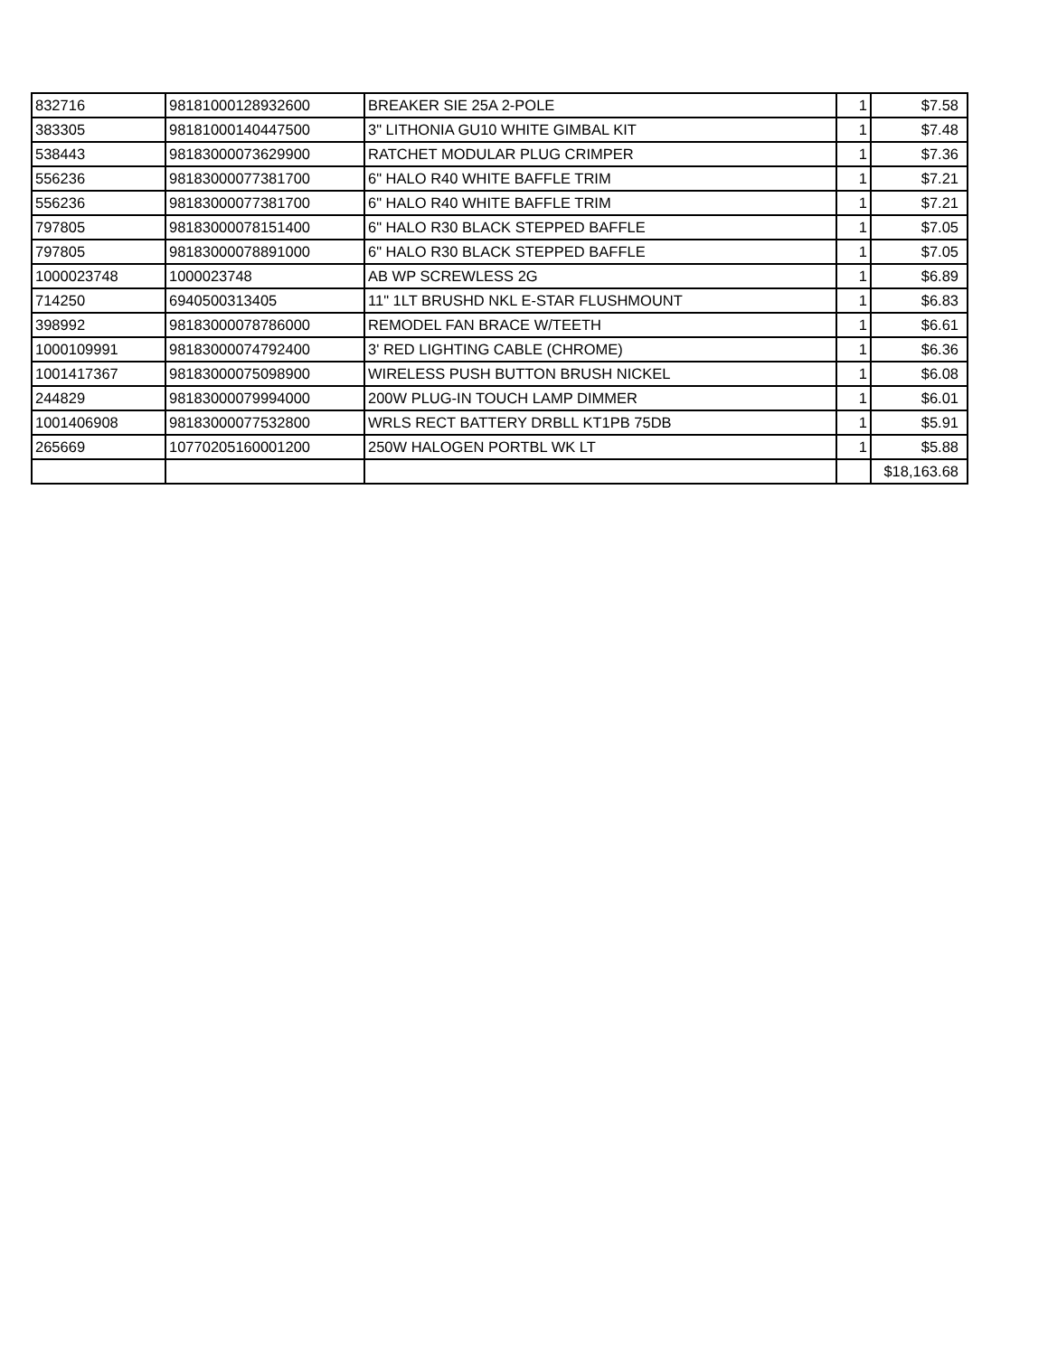| 832716 | 98181000128932600 | BREAKER SIE 25A 2-POLE | 1 | $7.58 |
| 383305 | 98181000140447500 | 3" LITHONIA GU10 WHITE GIMBAL KIT | 1 | $7.48 |
| 538443 | 98183000073629900 | RATCHET MODULAR PLUG CRIMPER | 1 | $7.36 |
| 556236 | 98183000077381700 | 6" HALO R40 WHITE BAFFLE TRIM | 1 | $7.21 |
| 556236 | 98183000077381700 | 6" HALO R40 WHITE BAFFLE TRIM | 1 | $7.21 |
| 797805 | 98183000078151400 | 6" HALO R30 BLACK STEPPED BAFFLE | 1 | $7.05 |
| 797805 | 98183000078891000 | 6" HALO R30 BLACK STEPPED BAFFLE | 1 | $7.05 |
| 1000023748 | 1000023748 | AB WP SCREWLESS 2G | 1 | $6.89 |
| 714250 | 6940500313405 | 11" 1LT BRUSHD NKL E-STAR FLUSHMOUNT | 1 | $6.83 |
| 398992 | 98183000078786000 | REMODEL FAN BRACE W/TEETH | 1 | $6.61 |
| 1000109991 | 98183000074792400 | 3' RED LIGHTING CABLE (CHROME) | 1 | $6.36 |
| 1001417367 | 98183000075098900 | WIRELESS PUSH BUTTON BRUSH NICKEL | 1 | $6.08 |
| 244829 | 98183000079994000 | 200W PLUG-IN TOUCH LAMP DIMMER | 1 | $6.01 |
| 1001406908 | 98183000077532800 | WRLS RECT BATTERY DRBLL KT1PB 75DB | 1 | $5.91 |
| 265669 | 10770205160001200 | 250W HALOGEN PORTBL WK LT | 1 | $5.88 |
| | | | | $18,163.68 |